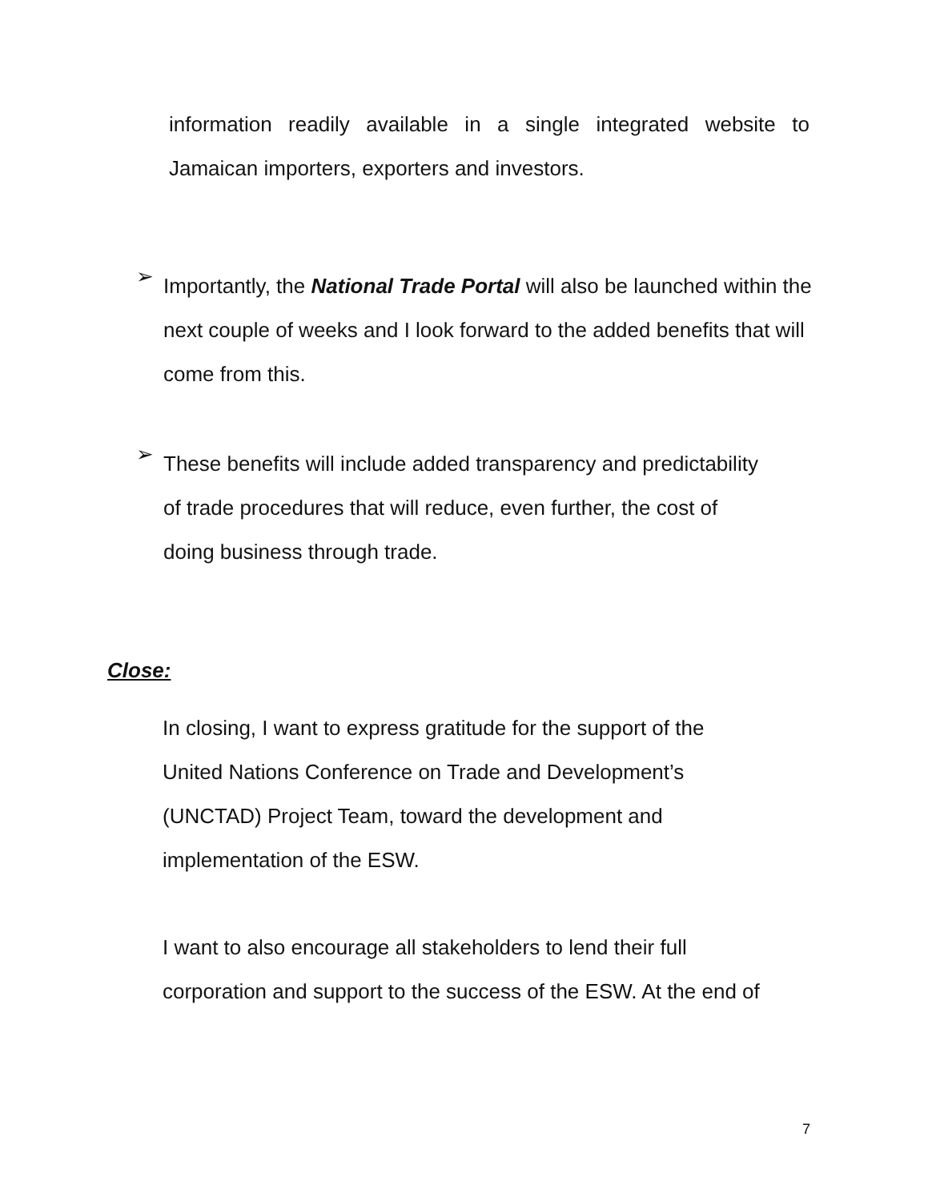information readily available in a single integrated website to Jamaican importers, exporters and investors.
➢
Importantly, the National Trade Portal will also be launched within the next couple of weeks and I look forward to the added benefits that will come from this.
➢
These benefits will include added transparency and predictability
of trade procedures that will reduce, even further, the cost of
doing business through trade.
Close:
In closing, I want to express gratitude for the support of the
United Nations Conference on Trade and Development’s
(UNCTAD) Project Team, toward the development and
implementation of the ESW.
I want to also encourage all stakeholders to lend their full
corporation and support to the success of the ESW. At the end of
7